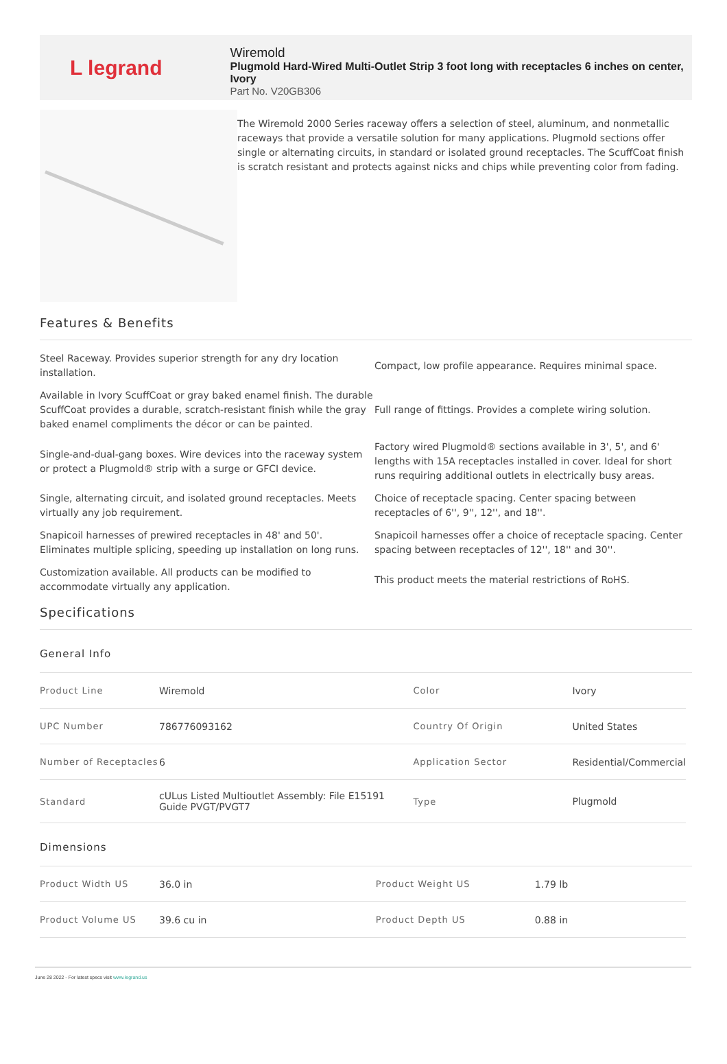L legrand
Wiremold
Plugmold Hard-Wired Multi-Outlet Strip 3 foot long with receptacles 6 inches on center, Ivory
Part No. V20GB306
The Wiremold 2000 Series raceway offers a selection of steel, aluminum, and nonmetallic raceways that provide a versatile solution for many applications. Plugmold sections offer single or alternating circuits, in standard or isolated ground receptacles. The ScuffCoat finish is scratch resistant and protects against nicks and chips while preventing color from fading.
Features & Benefits
Steel Raceway. Provides superior strength for any dry location installation.
Compact, low profile appearance. Requires minimal space.
Available in Ivory ScuffCoat or gray baked enamel finish. The durable ScuffCoat provides a durable, scratch-resistant finish while the gray baked enamel compliments the décor or can be painted.
Full range of fittings. Provides a complete wiring solution.
Single-and-dual-gang boxes. Wire devices into the raceway system or protect a Plugmold® strip with a surge or GFCI device.
Factory wired Plugmold® sections available in 3', 5', and 6' lengths with 15A receptacles installed in cover. Ideal for short runs requiring additional outlets in electrically busy areas.
Single, alternating circuit, and isolated ground receptacles. Meets virtually any job requirement.
Choice of receptacle spacing. Center spacing between receptacles of 6'', 9'', 12'', and 18''.
Snapicoil harnesses of prewired receptacles in 48' and 50'. Eliminates multiple splicing, speeding up installation on long runs.
Snapicoil harnesses offer a choice of receptacle spacing. Center spacing between receptacles of 12'', 18'' and 30''.
Customization available. All products can be modified to accommodate virtually any application.
This product meets the material restrictions of RoHS.
Specifications
General Info
| Product Line | Wiremold | Color | Ivory |
| UPC Number | 786776093162 | Country Of Origin | United States |
| Number of Receptacles | 6 | Application Sector | Residential/Commercial |
| Standard | cULus Listed Multioutlet Assembly: File E15191 Guide PVGT/PVGT7 | Type | Plugmold |
Dimensions
| Product Width US | 36.0 in | Product Weight US | 1.79 lb |
| Product Volume US | 39.6 cu in | Product Depth US | 0.88 in |
June 28 2022 - For latest specs visit www.legrand.us